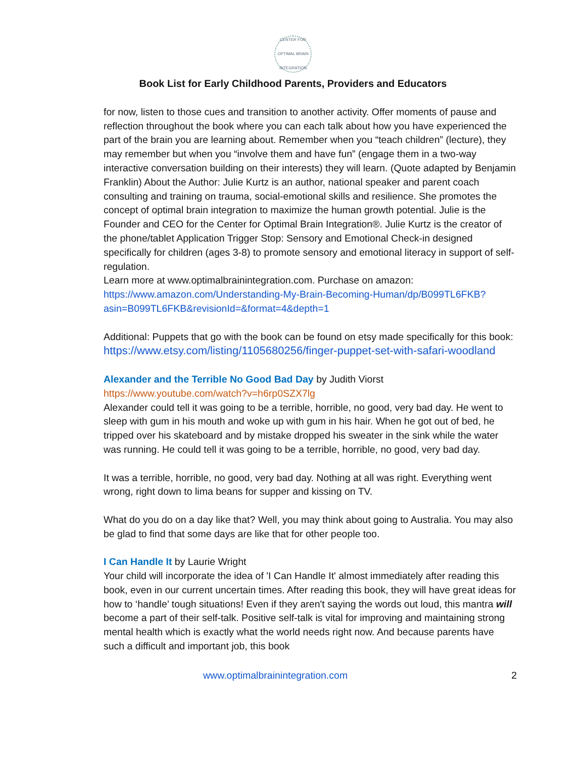CENTER FOR OPTIMAL BRAIN INTEGRATION
Book List for Early Childhood Parents, Providers and Educators
for now, listen to those cues and transition to another activity. Offer moments of pause and reflection throughout the book where you can each talk about how you have experienced the part of the brain you are learning about. Remember when you “teach children” (lecture), they may remember but when you “involve them and have fun” (engage them in a two-way interactive conversation building on their interests) they will learn. (Quote adapted by Benjamin Franklin) About the Author: Julie Kurtz is an author, national speaker and parent coach consulting and training on trauma, social-emotional skills and resilience. She promotes the concept of optimal brain integration to maximize the human growth potential. Julie is the Founder and CEO for the Center for Optimal Brain Integration®. Julie Kurtz is the creator of the phone/tablet Application Trigger Stop: Sensory and Emotional Check-in designed specifically for children (ages 3-8) to promote sensory and emotional literacy in support of self-regulation.
Learn more at www.optimalbrainintegration.com. Purchase on amazon: https://www.amazon.com/Understanding-My-Brain-Becoming-Human/dp/B099TL6FKB?asin=B099TL6FKB&revisionId=&format=4&depth=1
Additional: Puppets that go with the book can be found on etsy made specifically for this book: https://www.etsy.com/listing/1105680256/finger-puppet-set-with-safari-woodland
Alexander and the Terrible No Good Bad Day by Judith Viorst
https://www.youtube.com/watch?v=h6rp0SZX7lg
Alexander could tell it was going to be a terrible, horrible, no good, very bad day. He went to sleep with gum in his mouth and woke up with gum in his hair. When he got out of bed, he tripped over his skateboard and by mistake dropped his sweater in the sink while the water was running. He could tell it was going to be a terrible, horrible, no good, very bad day.
It was a terrible, horrible, no good, very bad day. Nothing at all was right. Everything went wrong, right down to lima beans for supper and kissing on TV.
What do you do on a day like that? Well, you may think about going to Australia. You may also be glad to find that some days are like that for other people too.
I Can Handle It by Laurie Wright
Your child will incorporate the idea of 'I Can Handle It' almost immediately after reading this book, even in our current uncertain times. After reading this book, they will have great ideas for how to ‘handle’ tough situations! Even if they aren't saying the words out loud, this mantra will become a part of their self-talk. Positive self-talk is vital for improving and maintaining strong mental health which is exactly what the world needs right now. And because parents have such a difficult and important job, this book
www.optimalbrainintegration.com 2